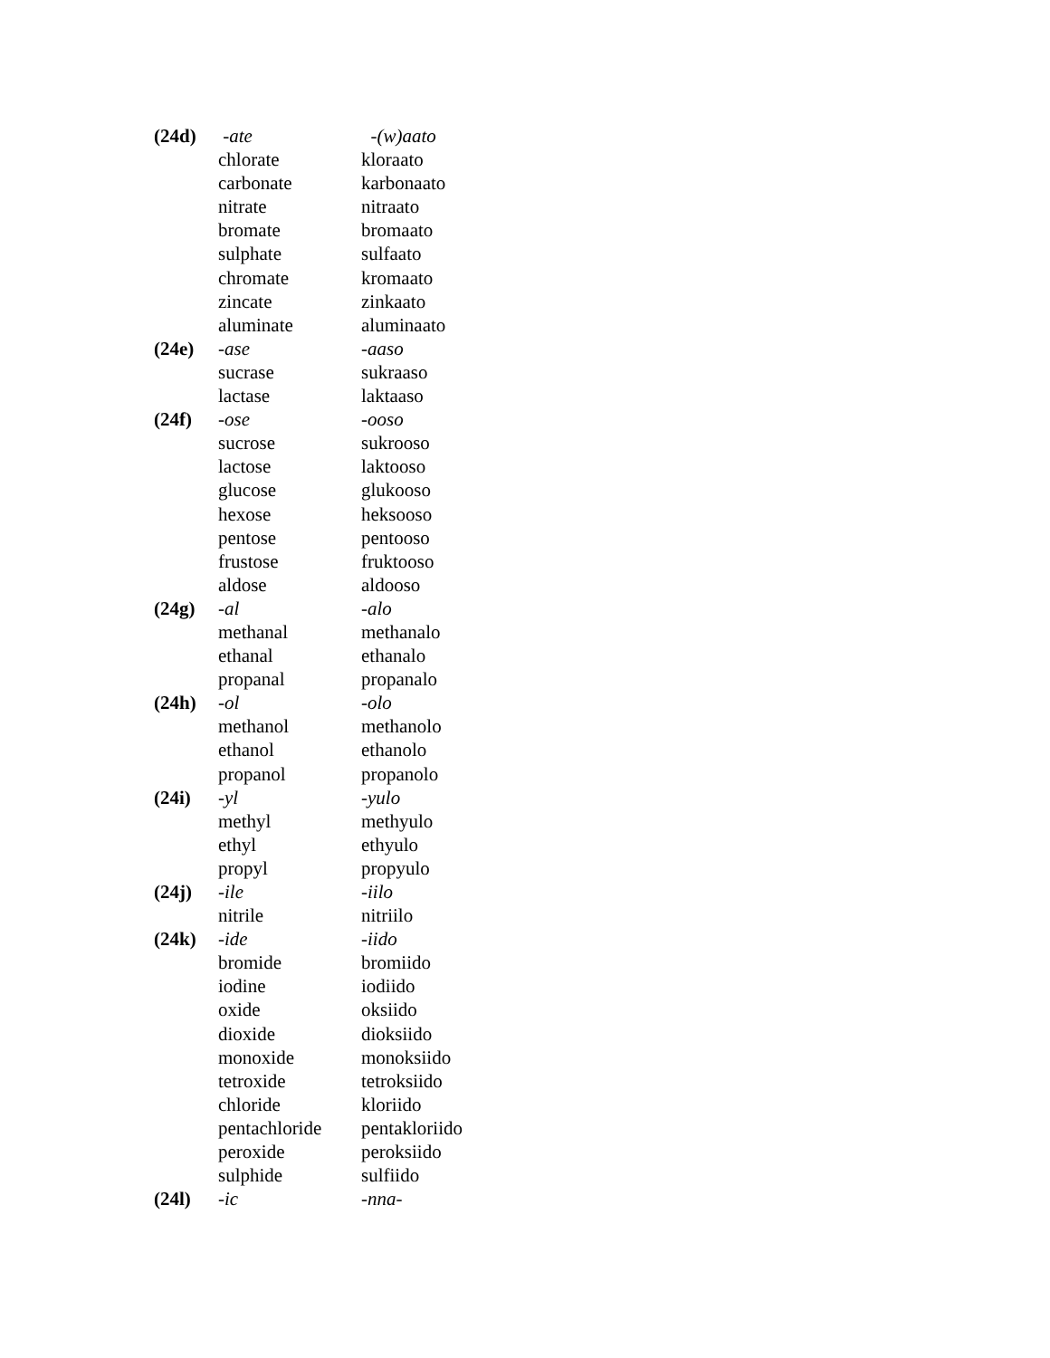| (24d) | -ate | -(w)aato |
| | chlorate | kloraato |
| | carbonate | karbonaato |
| | nitrate | nitraato |
| | bromate | bromaato |
| | sulphate | sulfaato |
| | chromate | kromaato |
| | zincate | zinkaato |
| | aluminate | aluminaato |
| (24e) | -ase | -aaso |
| | sucrase | sukraaso |
| | lactase | laktaaso |
| (24f) | -ose | -ooso |
| | sucrose | sukrooso |
| | lactose | laktooso |
| | glucose | glukooso |
| | hexose | heksooso |
| | pentose | pentooso |
| | frustose | fruktooso |
| | aldose | aldooso |
| (24g) | -al | -alo |
| | methanal | methanalo |
| | ethanal | ethanalo |
| | propanal | propanalo |
| (24h) | -ol | -olo |
| | methanol | methanolo |
| | ethanol | ethanolo |
| | propanol | propanolo |
| (24i) | -yl | -yulo |
| | methyl | methyulo |
| | ethyl | ethyulo |
| | propyl | propyulo |
| (24j) | -ile | -iilo |
| | nitrile | nitriilo |
| (24k) | -ide | -iido |
| | bromide | bromiido |
| | iodine | iodiido |
| | oxide | oksiido |
| | dioxide | dioksiido |
| | monoxide | monoksiido |
| | tetroxide | tetroksiido |
| | chloride | kloriido |
| | pentachloride | pentakloriido |
| | peroxide | peroksiido |
| | sulphide | sulfiido |
| (24l) | -ic | -nna- |